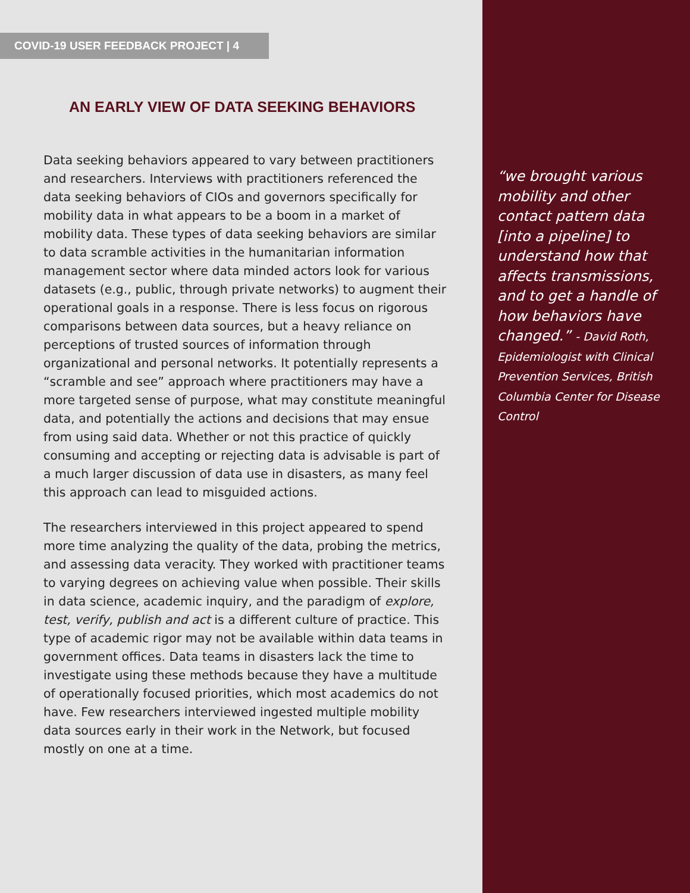COVID-19 USER FEEDBACK PROJECT | 4
AN EARLY VIEW OF DATA SEEKING BEHAVIORS
Data seeking behaviors appeared to vary between practitioners and researchers. Interviews with practitioners referenced the data seeking behaviors of CIOs and governors specifically for mobility data in what appears to be a boom in a market of mobility data. These types of data seeking behaviors are similar to data scramble activities in the humanitarian information management sector where data minded actors look for various datasets (e.g., public, through private networks) to augment their operational goals in a response. There is less focus on rigorous comparisons between data sources, but a heavy reliance on perceptions of trusted sources of information through organizational and personal networks. It potentially represents a “scramble and see” approach where practitioners may have a more targeted sense of purpose, what may constitute meaningful data, and potentially the actions and decisions that may ensue from using said data. Whether or not this practice of quickly consuming and accepting or rejecting data is advisable is part of a much larger discussion of data use in disasters, as many feel this approach can lead to misguided actions.
The researchers interviewed in this project appeared to spend more time analyzing the quality of the data, probing the metrics, and assessing data veracity. They worked with practitioner teams to varying degrees on achieving value when possible. Their skills in data science, academic inquiry, and the paradigm of explore, test, verify, publish and act is a different culture of practice. This type of academic rigor may not be available within data teams in government offices. Data teams in disasters lack the time to investigate using these methods because they have a multitude of operationally focused priorities, which most academics do not have. Few researchers interviewed ingested multiple mobility data sources early in their work in the Network, but focused mostly on one at a time.
“we brought various mobility and other contact pattern data [into a pipeline] to understand how that affects transmissions, and to get a handle of how behaviors have changed.” - David Roth, Epidemiologist with Clinical Prevention Services, British Columbia Center for Disease Control